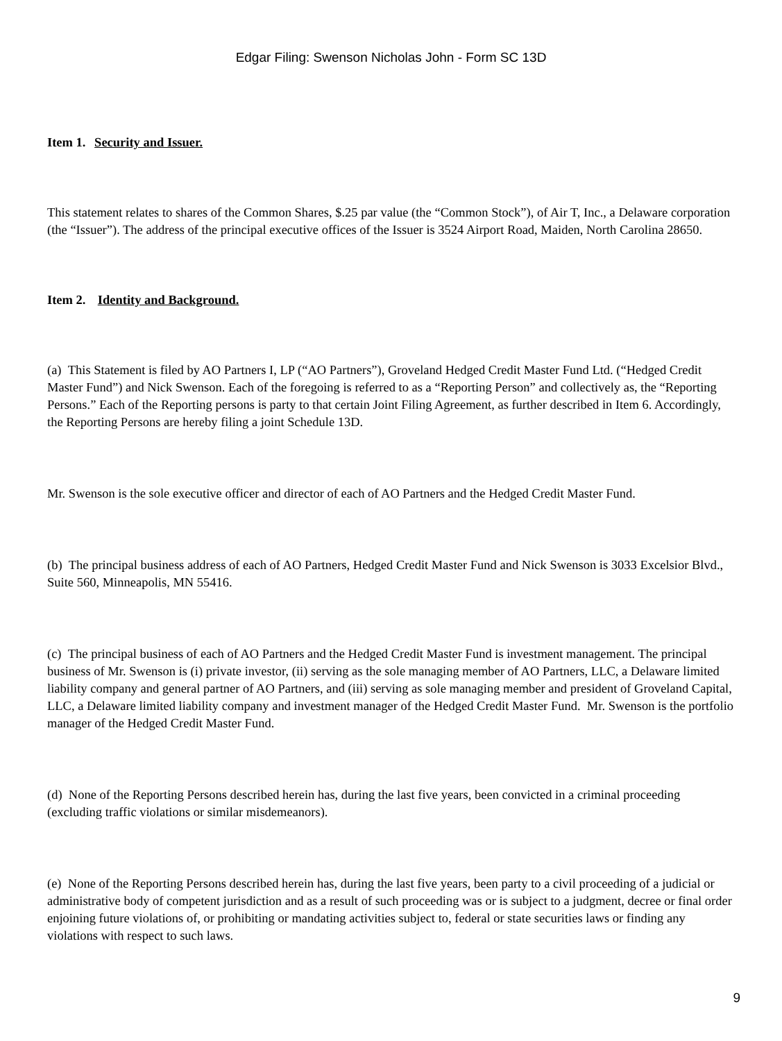Edgar Filing: Swenson Nicholas John - Form SC 13D
Item 1. Security and Issuer.
This statement relates to shares of the Common Shares, $.25 par value (the “Common Stock”), of Air T, Inc., a Delaware corporation (the “Issuer”). The address of the principal executive offices of the Issuer is 3524 Airport Road, Maiden, North Carolina 28650.
Item 2. Identity and Background.
(a) This Statement is filed by AO Partners I, LP (“AO Partners”), Groveland Hedged Credit Master Fund Ltd. (“Hedged Credit Master Fund”) and Nick Swenson. Each of the foregoing is referred to as a “Reporting Person” and collectively as, the “Reporting Persons.” Each of the Reporting persons is party to that certain Joint Filing Agreement, as further described in Item 6. Accordingly, the Reporting Persons are hereby filing a joint Schedule 13D.
Mr. Swenson is the sole executive officer and director of each of AO Partners and the Hedged Credit Master Fund.
(b) The principal business address of each of AO Partners, Hedged Credit Master Fund and Nick Swenson is 3033 Excelsior Blvd., Suite 560, Minneapolis, MN 55416.
(c) The principal business of each of AO Partners and the Hedged Credit Master Fund is investment management. The principal business of Mr. Swenson is (i) private investor, (ii) serving as the sole managing member of AO Partners, LLC, a Delaware limited liability company and general partner of AO Partners, and (iii) serving as sole managing member and president of Groveland Capital, LLC, a Delaware limited liability company and investment manager of the Hedged Credit Master Fund. Mr. Swenson is the portfolio manager of the Hedged Credit Master Fund.
(d) None of the Reporting Persons described herein has, during the last five years, been convicted in a criminal proceeding (excluding traffic violations or similar misdemeanors).
(e) None of the Reporting Persons described herein has, during the last five years, been party to a civil proceeding of a judicial or administrative body of competent jurisdiction and as a result of such proceeding was or is subject to a judgment, decree or final order enjoining future violations of, or prohibiting or mandating activities subject to, federal or state securities laws or finding any violations with respect to such laws.
9